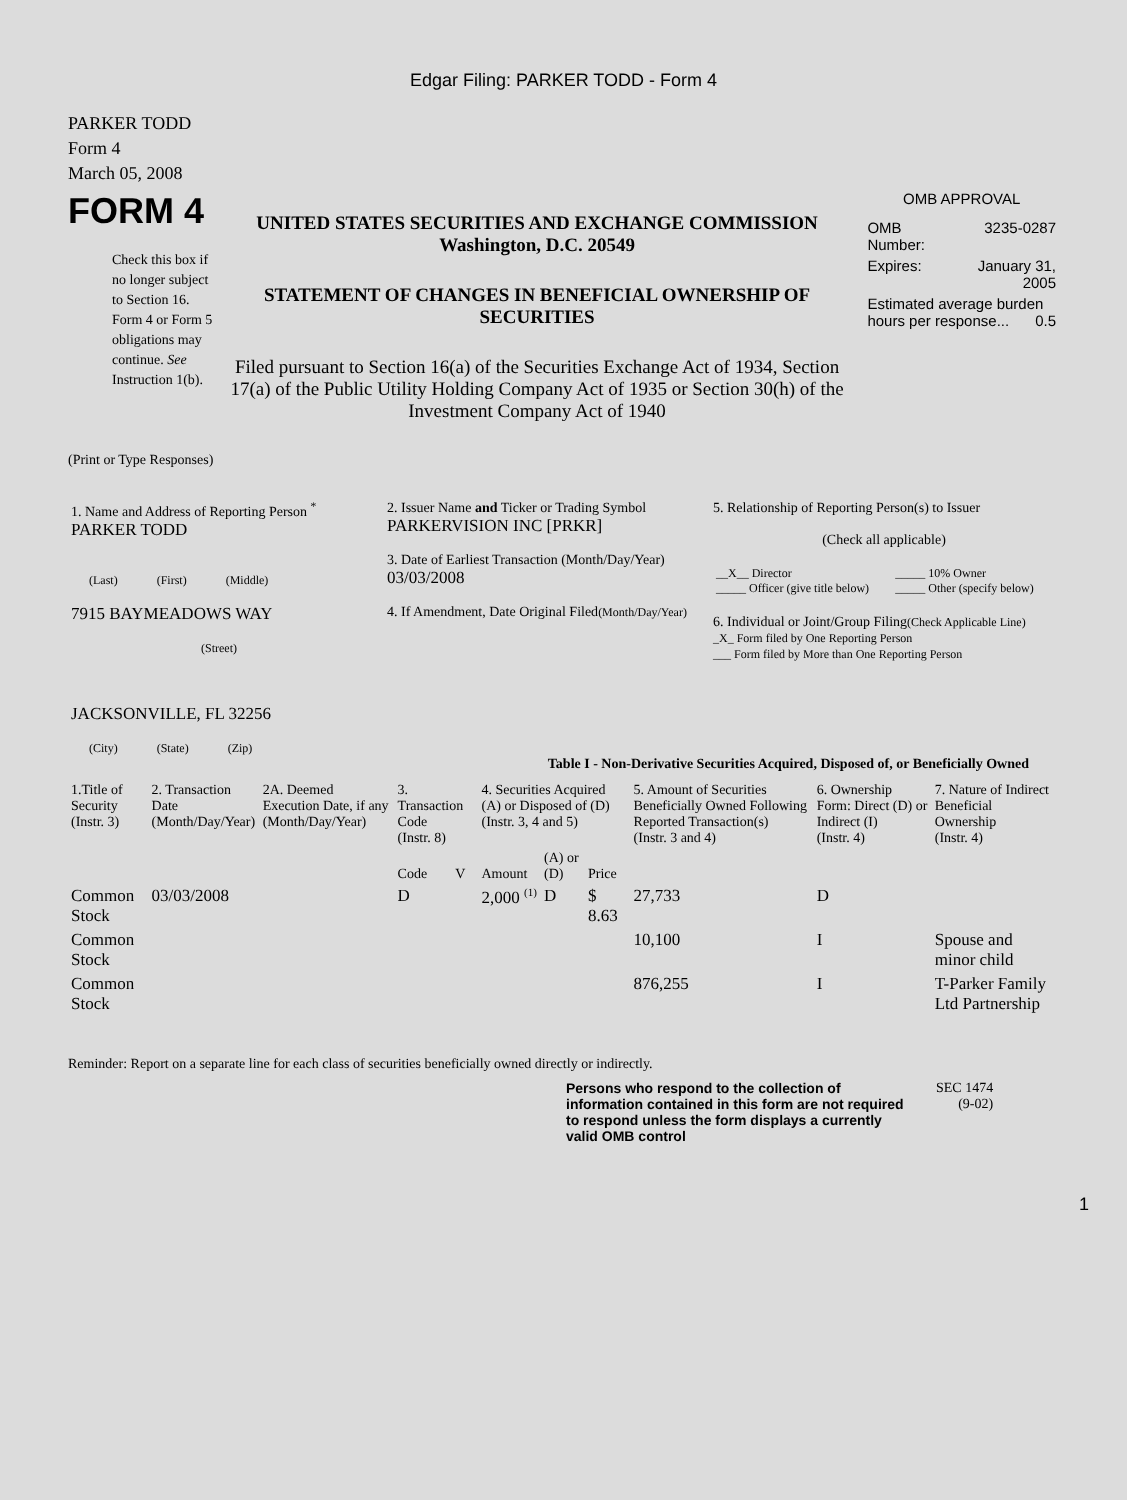Edgar Filing: PARKER TODD - Form 4
PARKER TODD
Form 4
March 05, 2008
FORM 4
Check this box if no longer subject to Section 16. Form 4 or Form 5 obligations may continue. See Instruction 1(b).
UNITED STATES SECURITIES AND EXCHANGE COMMISSION
Washington, D.C. 20549
STATEMENT OF CHANGES IN BENEFICIAL OWNERSHIP OF SECURITIES
Filed pursuant to Section 16(a) of the Securities Exchange Act of 1934, Section 17(a) of the Public Utility Holding Company Act of 1935 or Section 30(h) of the Investment Company Act of 1940
OMB APPROVAL
| OMB Number: | 3235-0287 |
| Expires: | January 31, 2005 |
| Estimated average burden hours per response... 0.5 | |
(Print or Type Responses)
| 1. Name and Address of Reporting Person <sup>*</sup> PARKER TODD (Last) (First) (Middle) 7915 BAYMEADOWS WAY (Street) JACKSONVILLE, FL 32256 (City) (State) (Zip) | 2. Issuer Name and Ticker or Trading Symbol PARKERVISION INC [PRKR] 3. Date of Earliest Transaction (Month/Day/Year) 03/03/2008 4. If Amendment, Date Original Filed (Month/Day/Year) | 5. Relationship of Reporting Person(s) to Issuer (Check all applicable) / __X__ Director _____ Officer (give title below) / _____ 10% Owner _____ Other (specify below) / 6. Individual or Joint/Group Filing (Check Applicable Line) _X_ Form filed by One Reporting Person ___ Form filed by More than One Reporting Person |
Table I - Non-Derivative Securities Acquired, Disposed of, or Beneficially Owned
| 1.Title of Security (Instr. 3) | 2. Transaction Date (Month/Day/Year) | 2A. Deemed Execution Date, if any (Month/Day/Year) | 3. Transaction Code (Instr. 8) | | 4. Securities Acquired (A) or Disposed of (D) (Instr. 3, 4 and 5) | | | 5. Amount of Securities Beneficially Owned Following Reported Transaction(s) (Instr. 3 and 4) | 6. Ownership Form: Direct (D) or Indirect (I) (Instr. 4) | 7. Nature of Indirect Beneficial Ownership (Instr. 4) |
| --- | --- | --- | --- | --- | --- | --- | --- | --- | --- | --- |
| | | | Code | V | Amount | (A) or (D) | Price | | | |
| Common Stock | 03/03/2008 | | D | | 2,000 <sup>(1)</sup> | D | $ 8.63 | 27,733 | D | |
| Common Stock | | | | | | | | 10,100 | I | Spouse and minor child |
| Common Stock | | | | | | | | 876,255 | I | T-Parker Family Ltd Partnership |
Reminder: Report on a separate line for each class of securities beneficially owned directly or indirectly.
Persons who respond to the collection of information contained in this form are not required to respond unless the form displays a currently valid OMB control
SEC 1474
(9-02)
1